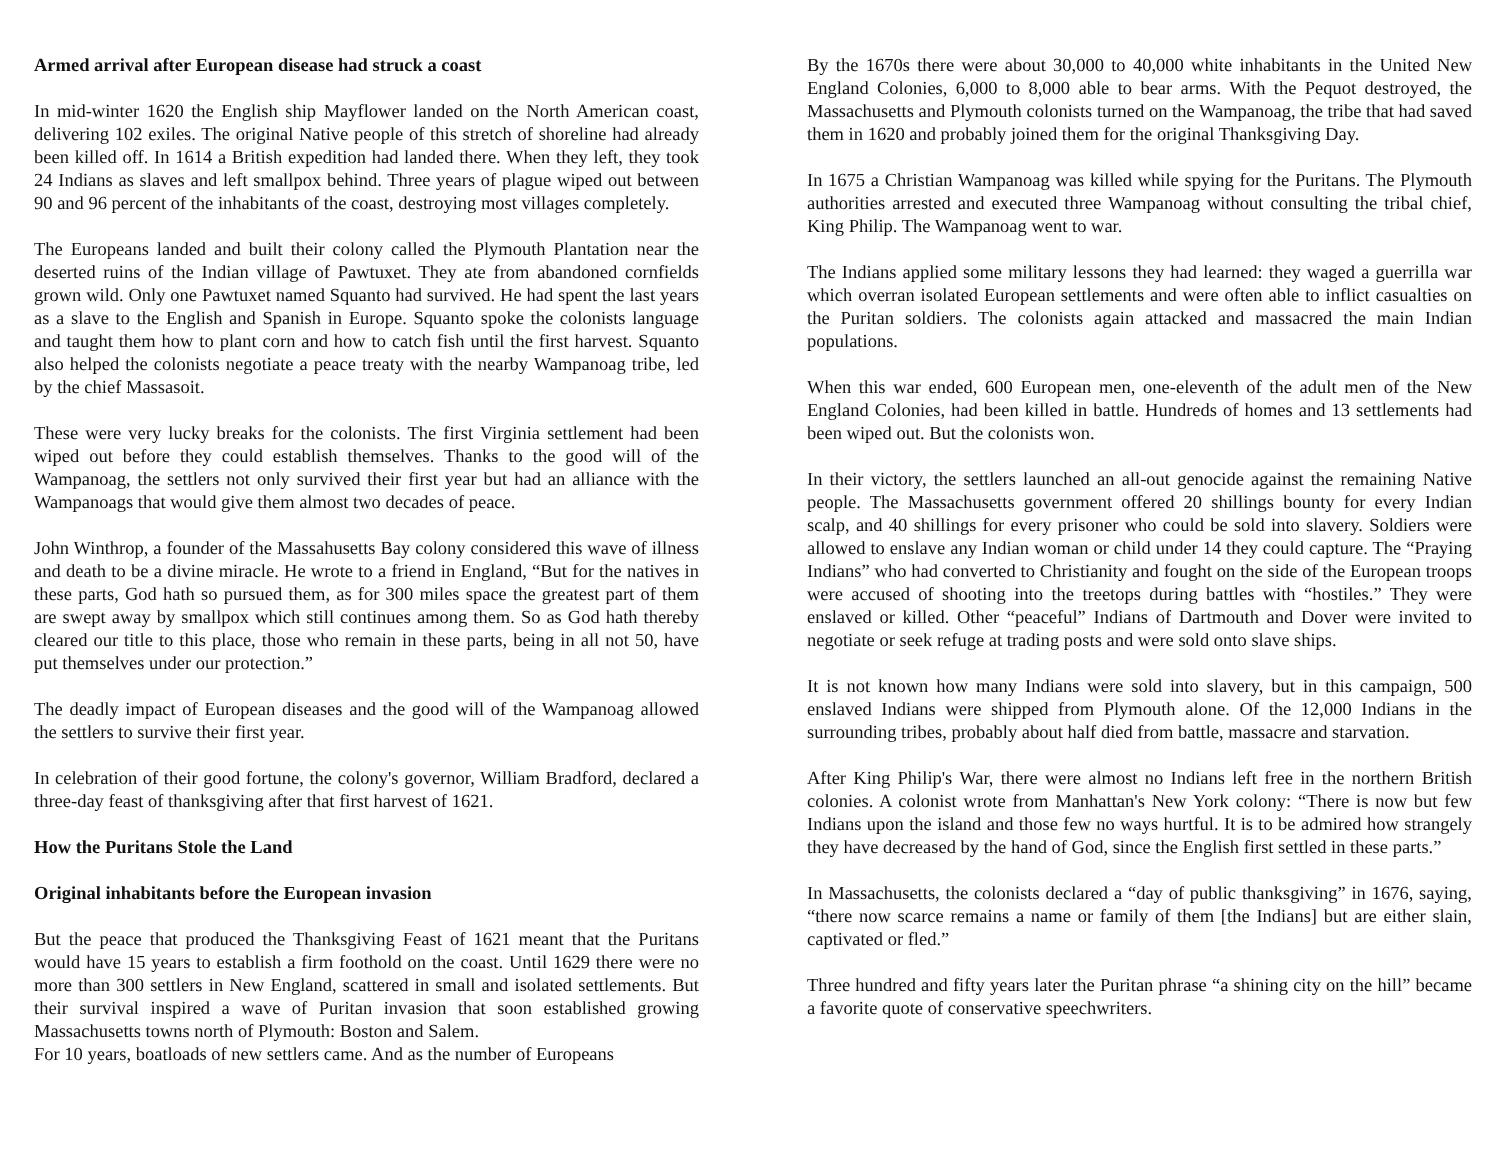Armed arrival after European disease had struck a coast
In mid-winter 1620 the English ship Mayflower landed on the North American coast, delivering 102 exiles. The original Native people of this stretch of shoreline had already been killed off. In 1614 a British expedition had landed there. When they left, they took 24 Indians as slaves and left smallpox behind. Three years of plague wiped out between 90 and 96 percent of the inhabitants of the coast, destroying most villages completely.
The Europeans landed and built their colony called the Plymouth Plantation near the deserted ruins of the Indian village of Pawtuxet. They ate from abandoned cornfields grown wild. Only one Pawtuxet named Squanto had survived. He had spent the last years as a slave to the English and Spanish in Europe. Squanto spoke the colonists language and taught them how to plant corn and how to catch fish until the first harvest. Squanto also helped the colonists negotiate a peace treaty with the nearby Wampanoag tribe, led by the chief Massasoit.
These were very lucky breaks for the colonists. The first Virginia settlement had been wiped out before they could establish themselves. Thanks to the good will of the Wampanoag, the settlers not only survived their first year but had an alliance with the Wampanoags that would give them almost two decades of peace.
John Winthrop, a founder of the Massahusetts Bay colony considered this wave of illness and death to be a divine miracle. He wrote to a friend in England, “But for the natives in these parts, God hath so pursued them, as for 300 miles space the greatest part of them are swept away by smallpox which still continues among them. So as God hath thereby cleared our title to this place, those who remain in these parts, being in all not 50, have put themselves under our protection.”
The deadly impact of European diseases and the good will of the Wampanoag allowed the settlers to survive their first year.
In celebration of their good fortune, the colony's governor, William Bradford, declared a three-day feast of thanksgiving after that first harvest of 1621.
How the Puritans Stole the Land
Original inhabitants before the European invasion
But the peace that produced the Thanksgiving Feast of 1621 meant that the Puritans would have 15 years to establish a firm foothold on the coast. Until 1629 there were no more than 300 settlers in New England, scattered in small and isolated settlements. But their survival inspired a wave of Puritan invasion that soon established growing Massachusetts towns north of Plymouth: Boston and Salem.
For 10 years, boatloads of new settlers came. And as the number of Europeans
By the 1670s there were about 30,000 to 40,000 white inhabitants in the United New England Colonies, 6,000 to 8,000 able to bear arms. With the Pequot destroyed, the Massachusetts and Plymouth colonists turned on the Wampanoag, the tribe that had saved them in 1620 and probably joined them for the original Thanksgiving Day.
In 1675 a Christian Wampanoag was killed while spying for the Puritans. The Plymouth authorities arrested and executed three Wampanoag without consulting the tribal chief, King Philip. The Wampanoag went to war.
The Indians applied some military lessons they had learned: they waged a guerrilla war which overran isolated European settlements and were often able to inflict casualties on the Puritan soldiers. The colonists again attacked and massacred the main Indian populations.
When this war ended, 600 European men, one-eleventh of the adult men of the New England Colonies, had been killed in battle. Hundreds of homes and 13 settlements had been wiped out. But the colonists won.
In their victory, the settlers launched an all-out genocide against the remaining Native people. The Massachusetts government offered 20 shillings bounty for every Indian scalp, and 40 shillings for every prisoner who could be sold into slavery. Soldiers were allowed to enslave any Indian woman or child under 14 they could capture. The “Praying Indians” who had converted to Christianity and fought on the side of the European troops were accused of shooting into the treetops during battles with “hostiles.” They were enslaved or killed. Other “peaceful” Indians of Dartmouth and Dover were invited to negotiate or seek refuge at trading posts and were sold onto slave ships.
It is not known how many Indians were sold into slavery, but in this campaign, 500 enslaved Indians were shipped from Plymouth alone. Of the 12,000 Indians in the surrounding tribes, probably about half died from battle, massacre and starvation.
After King Philip's War, there were almost no Indians left free in the northern British colonies. A colonist wrote from Manhattan's New York colony: “There is now but few Indians upon the island and those few no ways hurtful. It is to be admired how strangely they have decreased by the hand of God, since the English first settled in these parts.”
In Massachusetts, the colonists declared a “day of public thanksgiving” in 1676, saying, “there now scarce remains a name or family of them [the Indians] but are either slain, captivated or fled.”
Three hundred and fifty years later the Puritan phrase “a shining city on the hill” became a favorite quote of conservative speechwriters.